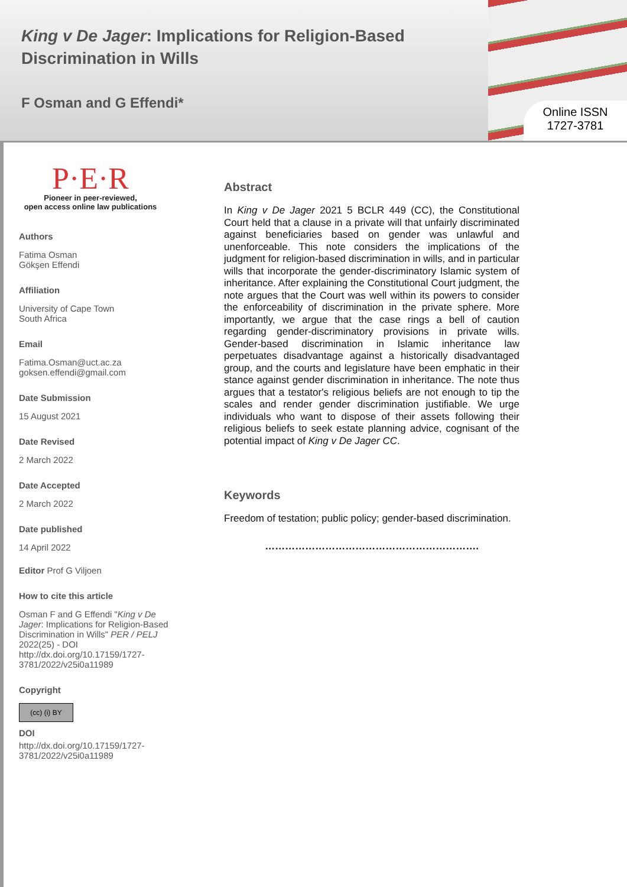King v De Jager: Implications for Religion-Based Discrimination in Wills
F Osman and G Effendi*
Online ISSN
1727-3781
P·E·R
Pioneer in peer-reviewed,
open access online law publications
Authors
Fatima Osman
Gökşen Effendi
Affiliation
University of Cape Town
South Africa
Email
Fatima.Osman@uct.ac.za
goksen.effendi@gmail.com
Date Submission
15 August 2021
Date Revised
2 March 2022
Date Accepted
2 March 2022
Date published
14 April 2022
Editor Prof G Viljoen
How to cite this article
Osman F and G Effendi "King v De Jager: Implications for Religion-Based Discrimination in Wills" PER / PELJ 2022(25) - DOI http://dx.doi.org/10.17159/1727-3781/2022/v25i0a11989
Copyright
(cc) (i) BY
DOI
http://dx.doi.org/10.17159/1727-
3781/2022/v25i0a11989
Abstract
In King v De Jager 2021 5 BCLR 449 (CC), the Constitutional Court held that a clause in a private will that unfairly discriminated against beneficiaries based on gender was unlawful and unenforceable. This note considers the implications of the judgment for religion-based discrimination in wills, and in particular wills that incorporate the gender-discriminatory Islamic system of inheritance. After explaining the Constitutional Court judgment, the note argues that the Court was well within its powers to consider the enforceability of discrimination in the private sphere. More importantly, we argue that the case rings a bell of caution regarding gender-discriminatory provisions in private wills. Gender-based discrimination in Islamic inheritance law perpetuates disadvantage against a historically disadvantaged group, and the courts and legislature have been emphatic in their stance against gender discrimination in inheritance. The note thus argues that a testator's religious beliefs are not enough to tip the scales and render gender discrimination justifiable. We urge individuals who want to dispose of their assets following their religious beliefs to seek estate planning advice, cognisant of the potential impact of King v De Jager CC.
Keywords
Freedom of testation; public policy; gender-based discrimination.
……………………………………………………….